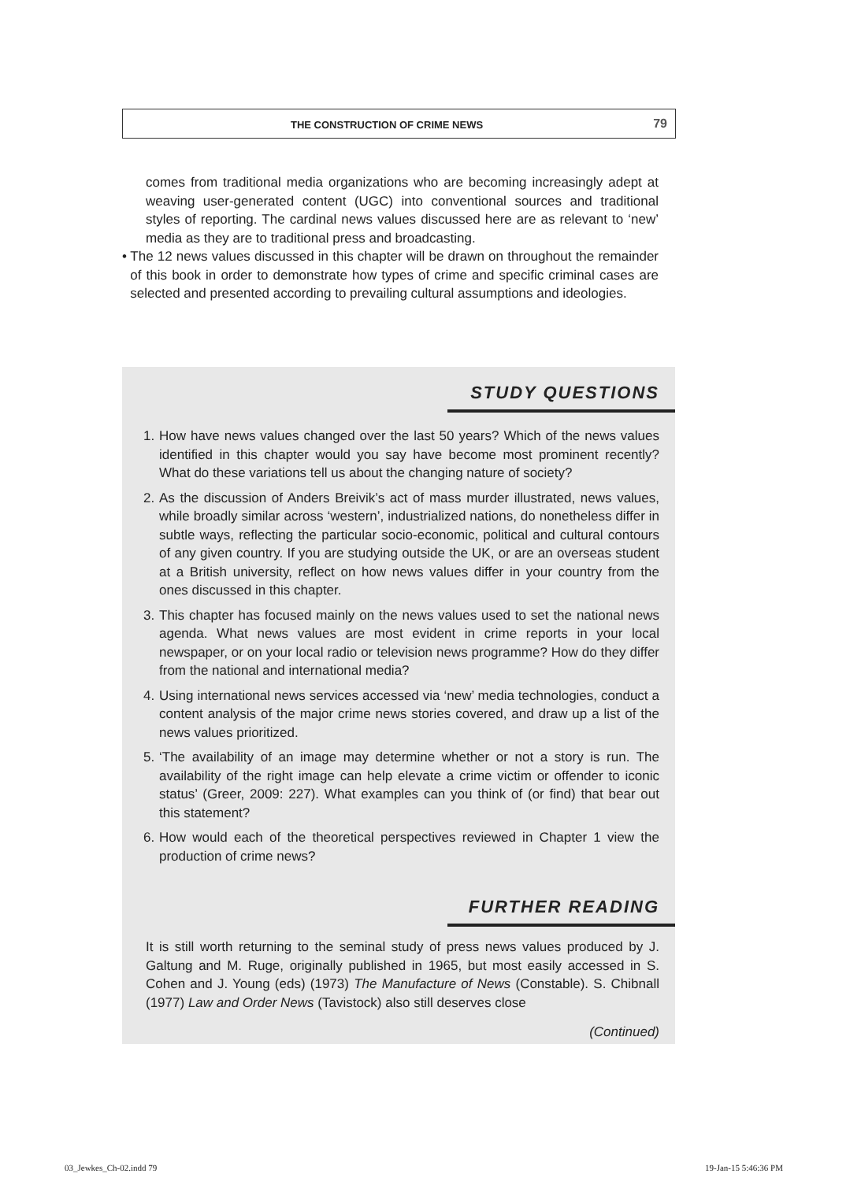THE CONSTRUCTION OF CRIME NEWS 79
comes from traditional media organizations who are becoming increasingly adept at weaving user-generated content (UGC) into conventional sources and traditional styles of reporting. The cardinal news values discussed here are as relevant to ‘new’ media as they are to traditional press and broadcasting.
• The 12 news values discussed in this chapter will be drawn on throughout the remainder of this book in order to demonstrate how types of crime and specific criminal cases are selected and presented according to prevailing cultural assumptions and ideologies.
STUDY QUESTIONS
1. How have news values changed over the last 50 years? Which of the news values identified in this chapter would you say have become most prominent recently? What do these variations tell us about the changing nature of society?
2. As the discussion of Anders Breivik’s act of mass murder illustrated, news values, while broadly similar across ‘western’, industrialized nations, do nonetheless differ in subtle ways, reflecting the particular socio-economic, political and cultural contours of any given country. If you are studying outside the UK, or are an overseas student at a British university, reflect on how news values differ in your country from the ones discussed in this chapter.
3. This chapter has focused mainly on the news values used to set the national news agenda. What news values are most evident in crime reports in your local newspaper, or on your local radio or television news programme? How do they differ from the national and international media?
4. Using international news services accessed via ‘new’ media technologies, conduct a content analysis of the major crime news stories covered, and draw up a list of the news values prioritized.
5. ‘The availability of an image may determine whether or not a story is run. The availability of the right image can help elevate a crime victim or offender to iconic status’ (Greer, 2009: 227). What examples can you think of (or find) that bear out this statement?
6. How would each of the theoretical perspectives reviewed in Chapter 1 view the production of crime news?
FURTHER READING
It is still worth returning to the seminal study of press news values produced by J. Galtung and M. Ruge, originally published in 1965, but most easily accessed in S. Cohen and J. Young (eds) (1973) The Manufacture of News (Constable). S. Chibnall (1977) Law and Order News (Tavistock) also still deserves close
(Continued)
03_Jewkes_Ch-02.indd 79 19-Jan-15 5:46:36 PM